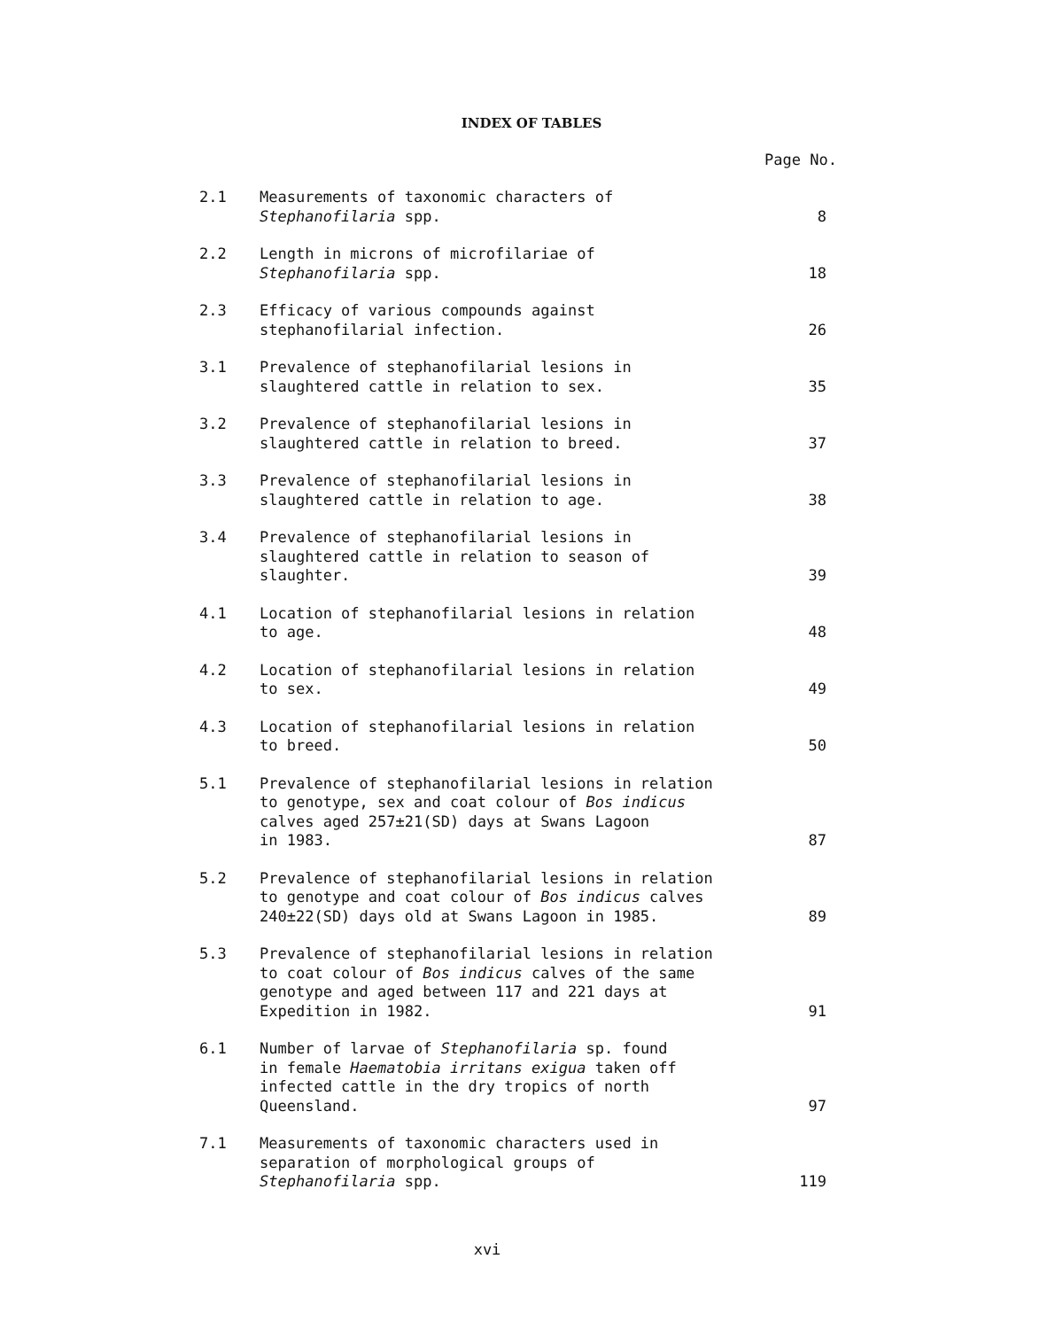INDEX OF TABLES
| | | Page No. |
| --- | --- | --- |
| 2.1 | Measurements of taxonomic characters of Stephanofilaria spp. | 8 |
| 2.2 | Length in microns of microfilariae of Stephanofilaria spp. | 18 |
| 2.3 | Efficacy of various compounds against stephanofilarial infection. | 26 |
| 3.1 | Prevalence of stephanofilarial lesions in slaughtered cattle in relation to sex. | 35 |
| 3.2 | Prevalence of stephanofilarial lesions in slaughtered cattle in relation to breed. | 37 |
| 3.3 | Prevalence of stephanofilarial lesions in slaughtered cattle in relation to age. | 38 |
| 3.4 | Prevalence of stephanofilarial lesions in slaughtered cattle in relation to season of slaughter. | 39 |
| 4.1 | Location of stephanofilarial lesions in relation to age. | 48 |
| 4.2 | Location of stephanofilarial lesions in relation to sex. | 49 |
| 4.3 | Location of stephanofilarial lesions in relation to breed. | 50 |
| 5.1 | Prevalence of stephanofilarial lesions in relation to genotype, sex and coat colour of Bos indicus calves aged 257±21(SD) days at Swans Lagoon in 1983. | 87 |
| 5.2 | Prevalence of stephanofilarial lesions in relation to genotype and coat colour of Bos indicus calves 240±22(SD) days old at Swans Lagoon in 1985. | 89 |
| 5.3 | Prevalence of stephanofilarial lesions in relation to coat colour of Bos indicus calves of the same genotype and aged between 117 and 221 days at Expedition in 1982. | 91 |
| 6.1 | Number of larvae of Stephanofilaria sp. found in female Haematobia irritans exigua taken off infected cattle in the dry tropics of north Queensland. | 97 |
| 7.1 | Measurements of taxonomic characters used in separation of morphological groups of Stephanofilaria spp. | 119 |
xvi